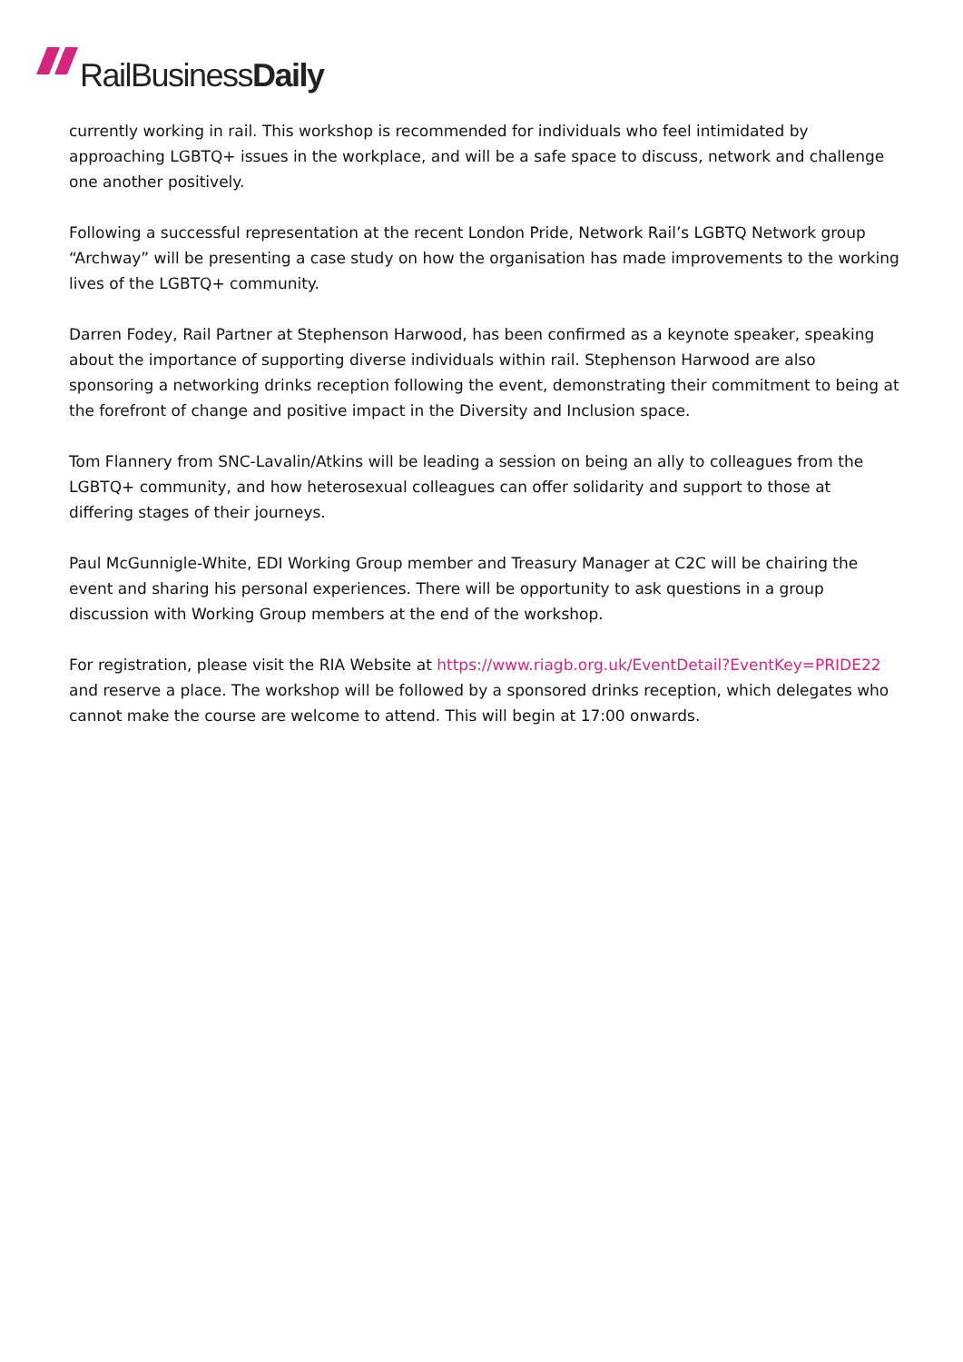RailBusiness Daily
currently working in rail. This workshop is recommended for individuals who feel intimidated by approaching LGBTQ+ issues in the workplace, and will be a safe space to discuss, network and challenge one another positively.
Following a successful representation at the recent London Pride, Network Rail’s LGBTQ Network group “Archway” will be presenting a case study on how the organisation has made improvements to the working lives of the LGBTQ+ community.
Darren Fodey, Rail Partner at Stephenson Harwood, has been confirmed as a keynote speaker, speaking about the importance of supporting diverse individuals within rail. Stephenson Harwood are also sponsoring a networking drinks reception following the event, demonstrating their commitment to being at the forefront of change and positive impact in the Diversity and Inclusion space.
Tom Flannery from SNC-Lavalin/Atkins will be leading a session on being an ally to colleagues from the LGBTQ+ community, and how heterosexual colleagues can offer solidarity and support to those at differing stages of their journeys.
Paul McGunnigle-White, EDI Working Group member and Treasury Manager at C2C will be chairing the event and sharing his personal experiences. There will be opportunity to ask questions in a group discussion with Working Group members at the end of the workshop.
For registration, please visit the RIA Website at https://www.riagb.org.uk/EventDetail?EventKey=PRIDE22 and reserve a place. The workshop will be followed by a sponsored drinks reception, which delegates who cannot make the course are welcome to attend. This will begin at 17:00 onwards.